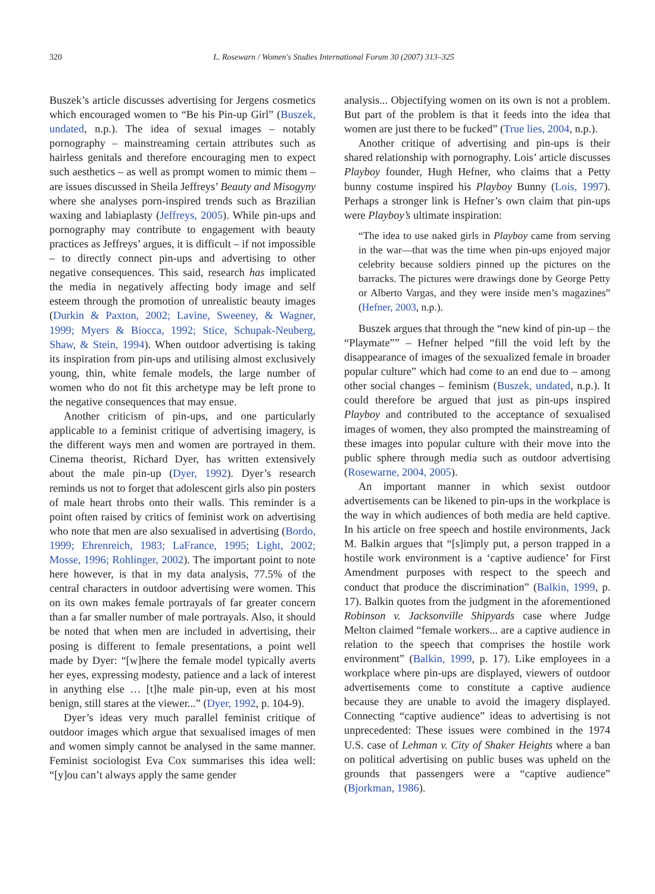320 L. Rosewarn / Women's Studies International Forum 30 (2007) 313–325
Buszek’s article discusses advertising for Jergens cosmetics which encouraged women to “Be his Pin-up Girl” (Buszek, undated, n.p.). The idea of sexual images – notably pornography – mainstreaming certain attributes such as hairless genitals and therefore encouraging men to expect such aesthetics – as well as prompt women to mimic them – are issues discussed in Sheila Jeffreys’ Beauty and Misogyny where she analyses porn-inspired trends such as Brazilian waxing and labiaplasty (Jeffreys, 2005). While pin-ups and pornography may contribute to engagement with beauty practices as Jeffreys’ argues, it is difficult – if not impossible – to directly connect pin-ups and advertising to other negative consequences. This said, research has implicated the media in negatively affecting body image and self esteem through the promotion of unrealistic beauty images (Durkin & Paxton, 2002; Lavine, Sweeney, & Wagner, 1999; Myers & Biocca, 1992; Stice, Schupak-Neuberg, Shaw, & Stein, 1994). When outdoor advertising is taking its inspiration from pin-ups and utilising almost exclusively young, thin, white female models, the large number of women who do not fit this archetype may be left prone to the negative consequences that may ensue.
Another criticism of pin-ups, and one particularly applicable to a feminist critique of advertising imagery, is the different ways men and women are portrayed in them. Cinema theorist, Richard Dyer, has written extensively about the male pin-up (Dyer, 1992). Dyer’s research reminds us not to forget that adolescent girls also pin posters of male heart throbs onto their walls. This reminder is a point often raised by critics of feminist work on advertising who note that men are also sexualised in advertising (Bordo, 1999; Ehrenreich, 1983; LaFrance, 1995; Light, 2002; Mosse, 1996; Rohlinger, 2002). The important point to note here however, is that in my data analysis, 77.5% of the central characters in outdoor advertising were women. This on its own makes female portrayals of far greater concern than a far smaller number of male portrayals. Also, it should be noted that when men are included in advertising, their posing is different to female presentations, a point well made by Dyer: “[w]here the female model typically averts her eyes, expressing modesty, patience and a lack of interest in anything else … [t]he male pin-up, even at his most benign, still stares at the viewer...” (Dyer, 1992, p. 104-9).
Dyer’s ideas very much parallel feminist critique of outdoor images which argue that sexualised images of men and women simply cannot be analysed in the same manner. Feminist sociologist Eva Cox summarises this idea well: “[y]ou can’t always apply the same gender
analysis... Objectifying women on its own is not a problem. But part of the problem is that it feeds into the idea that women are just there to be fucked” (True lies, 2004, n.p.).
Another critique of advertising and pin-ups is their shared relationship with pornography. Lois’ article discusses Playboy founder, Hugh Hefner, who claims that a Petty bunny costume inspired his Playboy Bunny (Lois, 1997). Perhaps a stronger link is Hefner’s own claim that pin-ups were Playboy’s ultimate inspiration:
“The idea to use naked girls in Playboy came from serving in the war—that was the time when pin-ups enjoyed major celebrity because soldiers pinned up the pictures on the barracks. The pictures were drawings done by George Petty or Alberto Vargas, and they were inside men’s magazines” (Hefner, 2003, n.p.).
Buszek argues that through the “new kind of pin-up – the “Playmate”” – Hefner helped “fill the void left by the disappearance of images of the sexualized female in broader popular culture” which had come to an end due to – among other social changes – feminism (Buszek, undated, n.p.). It could therefore be argued that just as pin-ups inspired Playboy and contributed to the acceptance of sexualised images of women, they also prompted the mainstreaming of these images into popular culture with their move into the public sphere through media such as outdoor advertising (Rosewarne, 2004, 2005).
An important manner in which sexist outdoor advertisements can be likened to pin-ups in the workplace is the way in which audiences of both media are held captive. In his article on free speech and hostile environments, Jack M. Balkin argues that “[s]imply put, a person trapped in a hostile work environment is a ‘captive audience’ for First Amendment purposes with respect to the speech and conduct that produce the discrimination” (Balkin, 1999, p. 17). Balkin quotes from the judgment in the aforementioned Robinson v. Jacksonville Shipyards case where Judge Melton claimed “female workers... are a captive audience in relation to the speech that comprises the hostile work environment” (Balkin, 1999, p. 17). Like employees in a workplace where pin-ups are displayed, viewers of outdoor advertisements come to constitute a captive audience because they are unable to avoid the imagery displayed. Connecting “captive audience” ideas to advertising is not unprecedented: These issues were combined in the 1974 U.S. case of Lehman v. City of Shaker Heights where a ban on political advertising on public buses was upheld on the grounds that passengers were a “captive audience” (Bjorkman, 1986).